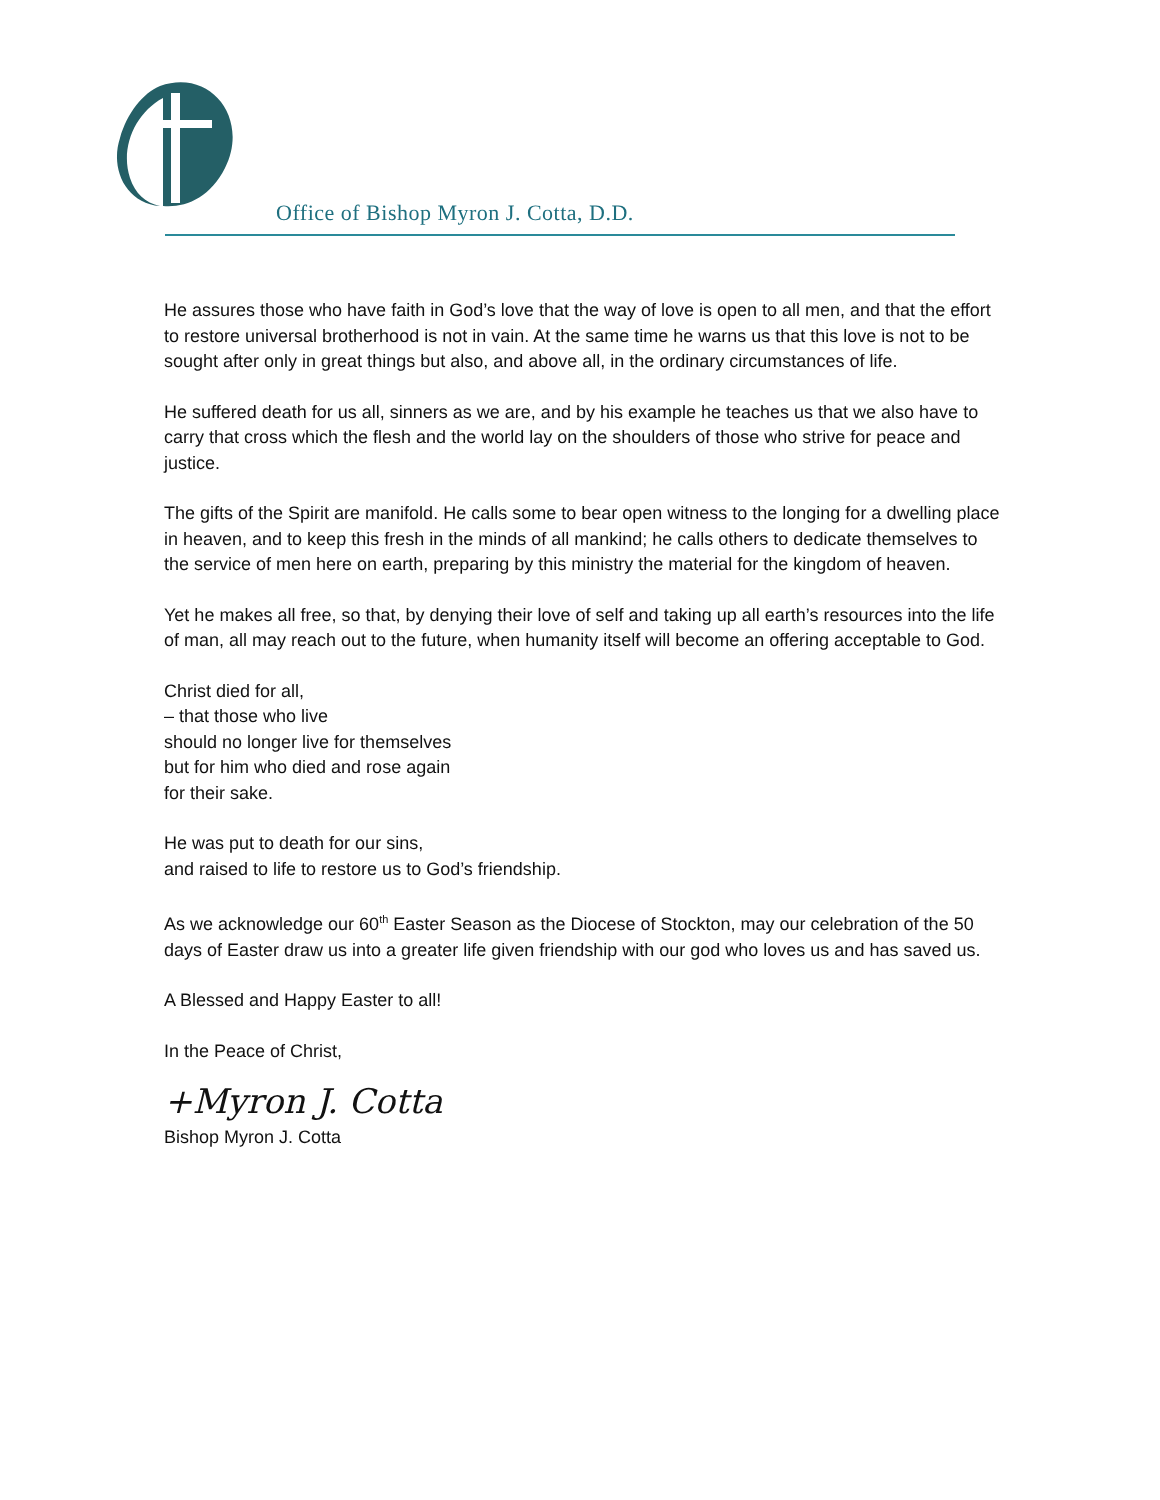Office of Bishop Myron J. Cotta, D.D.
He assures those who have faith in God’s love that the way of love is open to all men, and that the effort to restore universal brotherhood is not in vain. At the same time he warns us that this love is not to be sought after only in great things but also, and above all, in the ordinary circumstances of life.
He suffered death for us all, sinners as we are, and by his example he teaches us that we also have to carry that cross which the flesh and the world lay on the shoulders of those who strive for peace and justice.
The gifts of the Spirit are manifold. He calls some to bear open witness to the longing for a dwelling place in heaven, and to keep this fresh in the minds of all mankind; he calls others to dedicate themselves to the service of men here on earth, preparing by this ministry the material for the kingdom of heaven.
Yet he makes all free, so that, by denying their love of self and taking up all earth’s resources into the life of man, all may reach out to the future, when humanity itself will become an offering acceptable to God.
Christ died for all,
– that those who live
should no longer live for themselves
but for him who died and rose again
for their sake.
He was put to death for our sins,
and raised to life to restore us to God’s friendship.
As we acknowledge our 60<sup>th</sup> Easter Season as the Diocese of Stockton, may our celebration of the 50 days of Easter draw us into a greater life given friendship with our god who loves us and has saved us.
A Blessed and Happy Easter to all!
In the Peace of Christ,
+Myron J. Cotta
Bishop Myron J. Cotta